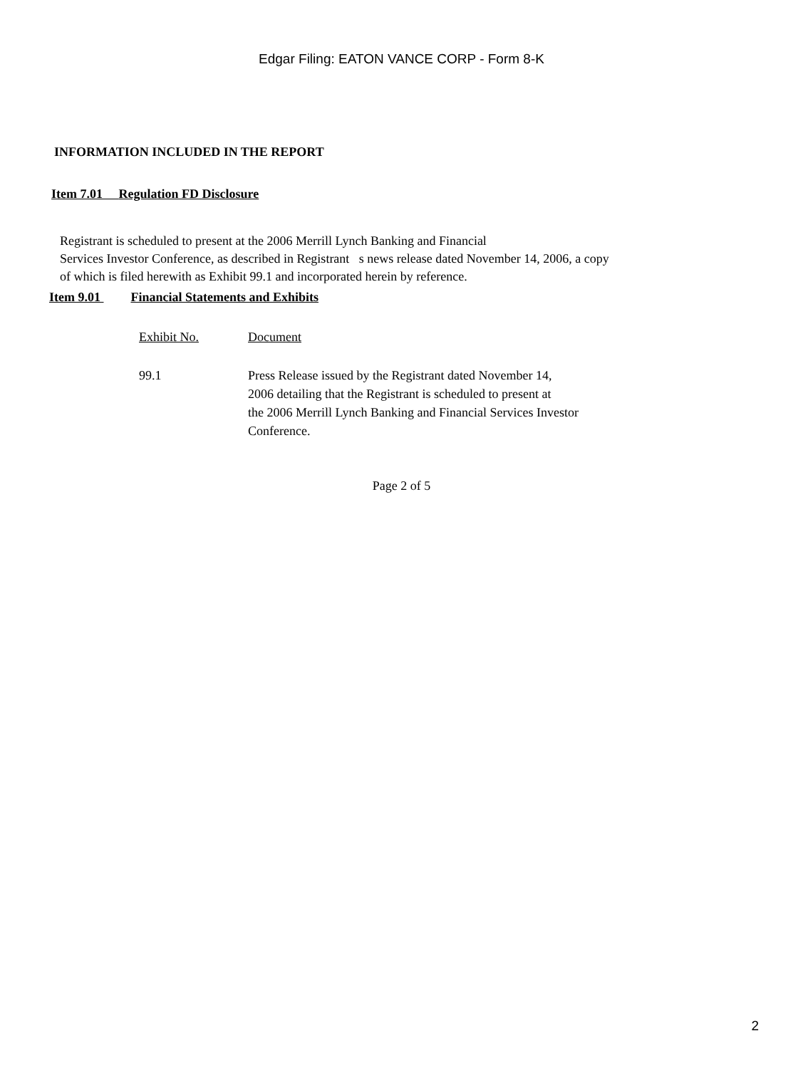Edgar Filing: EATON VANCE CORP - Form 8-K
INFORMATION INCLUDED IN THE REPORT
Item 7.01 Regulation FD Disclosure
Registrant is scheduled to present at the 2006 Merrill Lynch Banking and Financial
Services Investor Conference, as described in Registrant s news release dated November 14, 2006, a copy
of which is filed herewith as Exhibit 99.1 and incorporated herein by reference.
Item 9.01 Financial Statements and Exhibits
| Exhibit No. | Document |
| 99.1 | Press Release issued by the Registrant dated November 14, 2006 detailing that the Registrant is scheduled to present at the 2006 Merrill Lynch Banking and Financial Services Investor Conference. |
Page 2 of 5
2